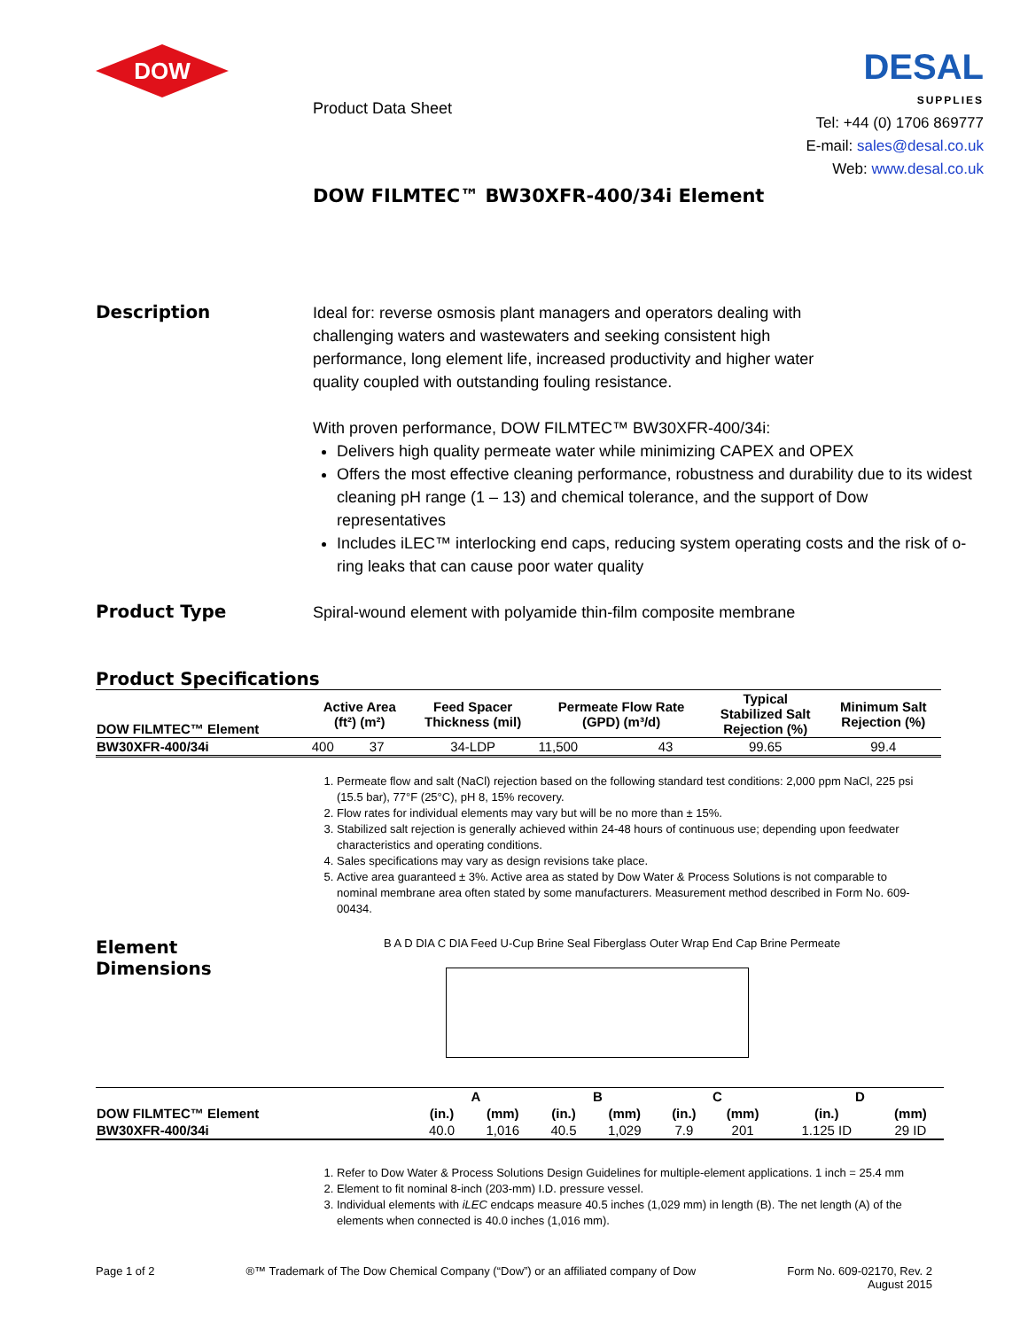DOW
Product Data Sheet
DOW FILMTEC™ BW30XFR-400/34i Element
DESAL
SUPPLIES
Tel: +44 (0) 1706 869777
E-mail: sales@desal.co.uk
Web: www.desal.co.uk
Description
Ideal for: reverse osmosis plant managers and operators dealing with
challenging waters and wastewaters and seeking consistent high
performance, long element life, increased productivity and higher water
quality coupled with outstanding fouling resistance.
With proven performance, DOW FILMTEC™ BW30XFR-400/34i:
Delivers high quality permeate water while minimizing CAPEX and OPEX
Offers the most effective cleaning performance, robustness and durability due to its widest cleaning pH range (1 – 13) and chemical tolerance, and the support of Dow representatives
Includes iLEC™ interlocking end caps, reducing system operating costs and the risk of o-ring leaks that can cause poor water quality
Product Type
Spiral-wound element with polyamide thin-film composite membrane
Product Specifications
| DOW FILMTEC™ Element | Active Area (ft²) (m²) | | Feed Spacer Thickness (mil) | Permeate Flow Rate (GPD) (m³/d) | | Typical Stabilized Salt Rejection (%) | Minimum Salt Rejection (%) |
| --- | --- | --- | --- | --- | --- | --- | --- |
| BW30XFR-400/34i | 400 | 37 | 34-LDP | 11,500 | 43 | 99.65 | 99.4 |
1. Permeate flow and salt (NaCl) rejection based on the following standard test conditions: 2,000 ppm NaCl, 225 psi (15.5 bar), 77°F (25°C), pH 8, 15% recovery.
2. Flow rates for individual elements may vary but will be no more than ± 15%.
3. Stabilized salt rejection is generally achieved within 24-48 hours of continuous use; depending upon feedwater characteristics and operating conditions.
4. Sales specifications may vary as design revisions take place.
5. Active area guaranteed ± 3%. Active area as stated by Dow Water & Process Solutions is not comparable to nominal membrane area often stated by some manufacturers. Measurement method described in Form No. 609-00434.
Element
Dimensions
B A D DIA C DIA Feed U-Cup Brine Seal Fiberglass Outer Wrap End Cap Brine Permeate
| | A | | B | | C | | D | |
| --- | --- | --- | --- | --- | --- | --- | --- | --- |
| DOW FILMTEC™ Element | (in.) | (mm) | (in.) | (mm) | (in.) | (mm) | (in.) | (mm) |
| BW30XFR-400/34i | 40.0 | 1,016 | 40.5 | 1,029 | 7.9 | 201 | 1.125 ID | 29 ID |
1. Refer to Dow Water & Process Solutions Design Guidelines for multiple-element applications. 1 inch = 25.4 mm
2. Element to fit nominal 8-inch (203-mm) I.D. pressure vessel.
3. Individual elements with iLEC endcaps measure 40.5 inches (1,029 mm) in length (B). The net length (A) of the elements when connected is 40.0 inches (1,016 mm).
Page 1 of 2 ®™ Trademark of The Dow Chemical Company (“Dow”) or an affiliated company of Dow
Form No. 609-02170, Rev. 2
August 2015